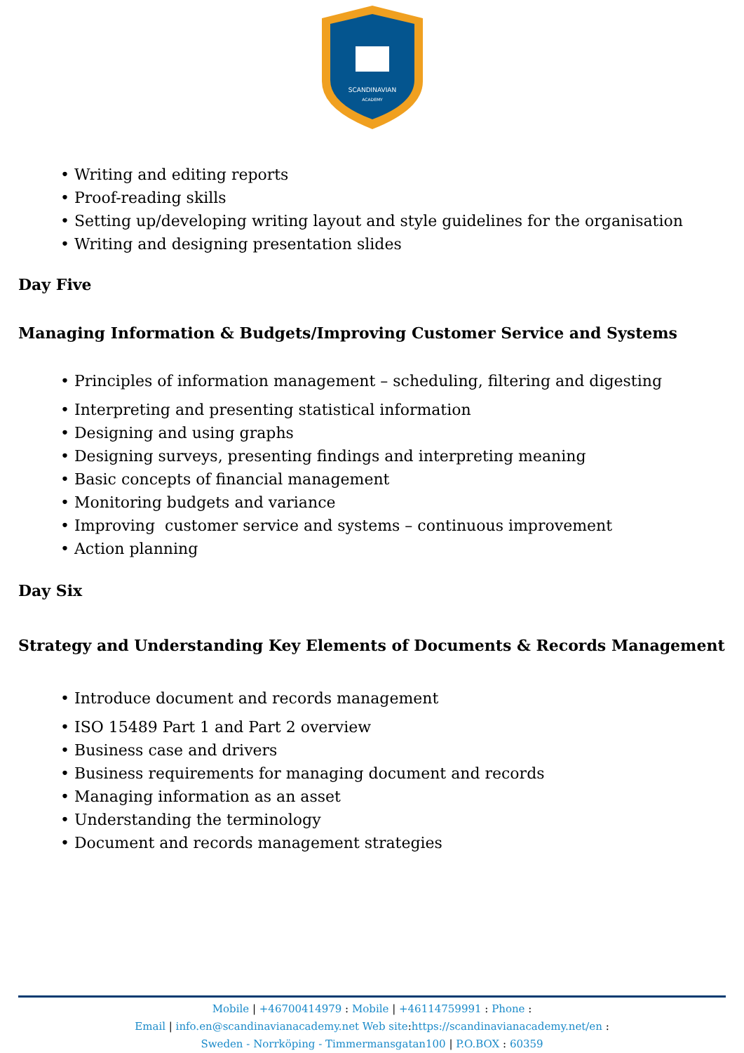SCANDINAVIAN
ACADEMY
• Writing and editing reports
• Proof-reading skills
• Setting up/developing writing layout and style guidelines for the organisation
• Writing and designing presentation slides
Day Five
Managing Information & Budgets/Improving Customer Service and Systems
• Principles of information management – scheduling, filtering and digesting
• Interpreting and presenting statistical information
• Designing and using graphs
• Designing surveys, presenting findings and interpreting meaning
• Basic concepts of financial management
• Monitoring budgets and variance
• Improving customer service and systems – continuous improvement
• Action planning
Day Six
Strategy and Understanding Key Elements of Documents & Records Management
• Introduce document and records management
• ISO 15489 Part 1 and Part 2 overview
• Business case and drivers
• Business requirements for managing document and records
• Managing information as an asset
• Understanding the terminology
• Document and records management strategies
Mobile | +46700414979 : Mobile | +46114759991 : Phone :
Email | info.en@scandinavianacademy.net Web site: https://scandinavianacademy.net/en :
Sweden - Norrköping - Timmermansgatan100 | P.O.BOX : 60359